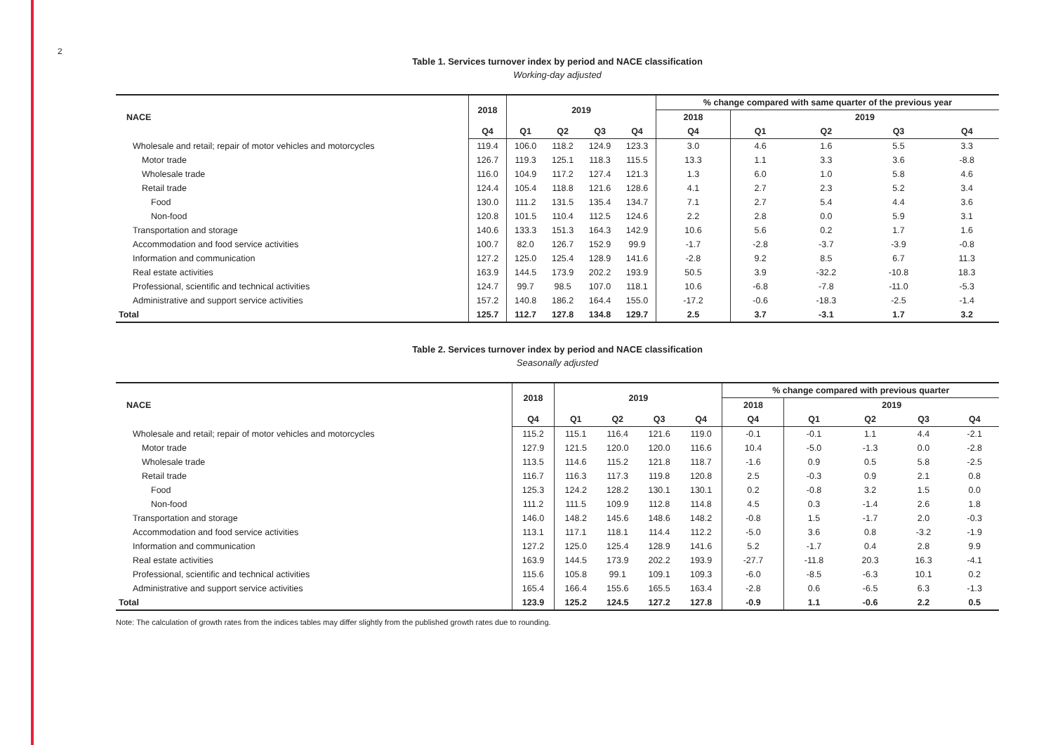2
Table 1. Services turnover index by period and NACE classification
Working-day adjusted
| NACE | 2018 | 2019 | | | | % change compared with same quarter of the previous year | | | | |
| --- | --- | --- | --- | --- | --- | --- | --- | --- | --- | --- |
| | | | | | | 2018 | 2019 | | | |
| | Q4 | Q1 | Q2 | Q3 | Q4 | Q4 | Q1 | Q2 | Q3 | Q4 |
| Wholesale and retail; repair of motor vehicles and motorcycles | 119.4 | 106.0 | 118.2 | 124.9 | 123.3 | 3.0 | 4.6 | 1.6 | 5.5 | 3.3 |
| Motor trade | 126.7 | 119.3 | 125.1 | 118.3 | 115.5 | 13.3 | 1.1 | 3.3 | 3.6 | -8.8 |
| Wholesale trade | 116.0 | 104.9 | 117.2 | 127.4 | 121.3 | 1.3 | 6.0 | 1.0 | 5.8 | 4.6 |
| Retail trade | 124.4 | 105.4 | 118.8 | 121.6 | 128.6 | 4.1 | 2.7 | 2.3 | 5.2 | 3.4 |
| Food | 130.0 | 111.2 | 131.5 | 135.4 | 134.7 | 7.1 | 2.7 | 5.4 | 4.4 | 3.6 |
| Non-food | 120.8 | 101.5 | 110.4 | 112.5 | 124.6 | 2.2 | 2.8 | 0.0 | 5.9 | 3.1 |
| Transportation and storage | 140.6 | 133.3 | 151.3 | 164.3 | 142.9 | 10.6 | 5.6 | 0.2 | 1.7 | 1.6 |
| Accommodation and food service activities | 100.7 | 82.0 | 126.7 | 152.9 | 99.9 | -1.7 | -2.8 | -3.7 | -3.9 | -0.8 |
| Information and communication | 127.2 | 125.0 | 125.4 | 128.9 | 141.6 | -2.8 | 9.2 | 8.5 | 6.7 | 11.3 |
| Real estate activities | 163.9 | 144.5 | 173.9 | 202.2 | 193.9 | 50.5 | 3.9 | -32.2 | -10.8 | 18.3 |
| Professional, scientific and technical activities | 124.7 | 99.7 | 98.5 | 107.0 | 118.1 | 10.6 | -6.8 | -7.8 | -11.0 | -5.3 |
| Administrative and support service activities | 157.2 | 140.8 | 186.2 | 164.4 | 155.0 | -17.2 | -0.6 | -18.3 | -2.5 | -1.4 |
| Total | 125.7 | 112.7 | 127.8 | 134.8 | 129.7 | 2.5 | 3.7 | -3.1 | 1.7 | 3.2 |
Table 2. Services turnover index by period and NACE classification
Seasonally adjusted
| NACE | 2018 | 2019 | | | | % change compared with previous quarter | | | | |
| --- | --- | --- | --- | --- | --- | --- | --- | --- | --- | --- |
| | | | | | | 2018 | 2019 | | | |
| | Q4 | Q1 | Q2 | Q3 | Q4 | Q4 | Q1 | Q2 | Q3 | Q4 |
| Wholesale and retail; repair of motor vehicles and motorcycles | 115.2 | 115.1 | 116.4 | 121.6 | 119.0 | -0.1 | -0.1 | 1.1 | 4.4 | -2.1 |
| Motor trade | 127.9 | 121.5 | 120.0 | 120.0 | 116.6 | 10.4 | -5.0 | -1.3 | 0.0 | -2.8 |
| Wholesale trade | 113.5 | 114.6 | 115.2 | 121.8 | 118.7 | -1.6 | 0.9 | 0.5 | 5.8 | -2.5 |
| Retail trade | 116.7 | 116.3 | 117.3 | 119.8 | 120.8 | 2.5 | -0.3 | 0.9 | 2.1 | 0.8 |
| Food | 125.3 | 124.2 | 128.2 | 130.1 | 130.1 | 0.2 | -0.8 | 3.2 | 1.5 | 0.0 |
| Non-food | 111.2 | 111.5 | 109.9 | 112.8 | 114.8 | 4.5 | 0.3 | -1.4 | 2.6 | 1.8 |
| Transportation and storage | 146.0 | 148.2 | 145.6 | 148.6 | 148.2 | -0.8 | 1.5 | -1.7 | 2.0 | -0.3 |
| Accommodation and food service activities | 113.1 | 117.1 | 118.1 | 114.4 | 112.2 | -5.0 | 3.6 | 0.8 | -3.2 | -1.9 |
| Information and communication | 127.2 | 125.0 | 125.4 | 128.9 | 141.6 | 5.2 | -1.7 | 0.4 | 2.8 | 9.9 |
| Real estate activities | 163.9 | 144.5 | 173.9 | 202.2 | 193.9 | -27.7 | -11.8 | 20.3 | 16.3 | -4.1 |
| Professional, scientific and technical activities | 115.6 | 105.8 | 99.1 | 109.1 | 109.3 | -6.0 | -8.5 | -6.3 | 10.1 | 0.2 |
| Administrative and support service activities | 165.4 | 166.4 | 155.6 | 165.5 | 163.4 | -2.8 | 0.6 | -6.5 | 6.3 | -1.3 |
| Total | 123.9 | 125.2 | 124.5 | 127.2 | 127.8 | -0.9 | 1.1 | -0.6 | 2.2 | 0.5 |
Note: The calculation of growth rates from the indices tables may differ slightly from the published growth rates due to rounding.